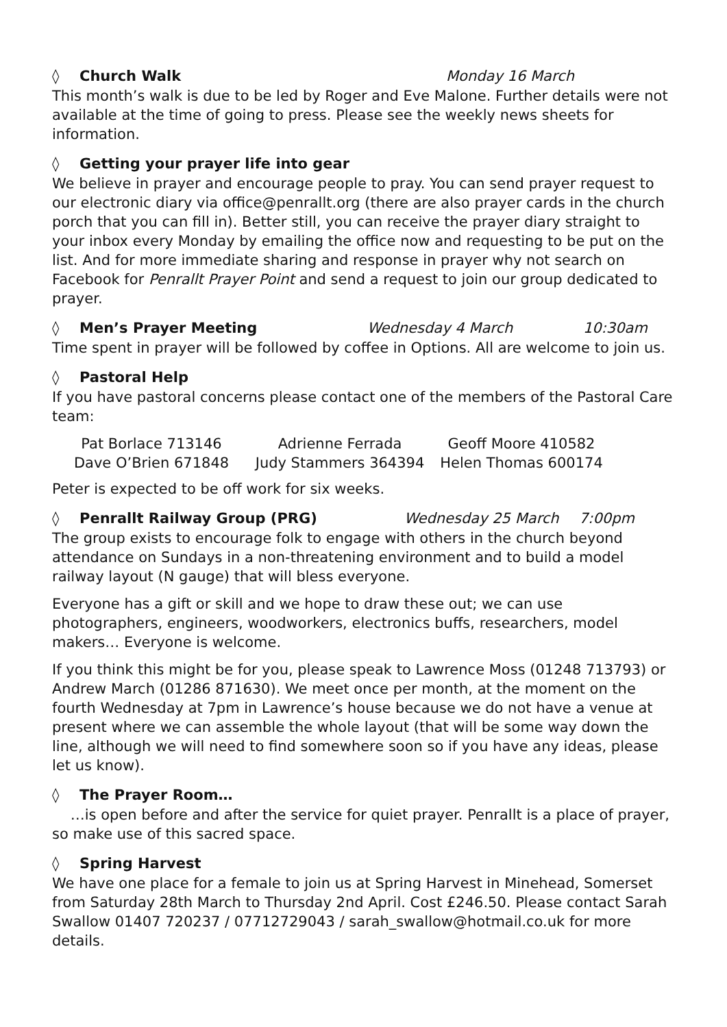◊ Church Walk Monday 16 March
This month’s walk is due to be led by Roger and Eve Malone. Further details were not available at the time of going to press. Please see the weekly news sheets for information.
◊ Getting your prayer life into gear
We believe in prayer and encourage people to pray. You can send prayer request to our electronic diary via office@penrallt.org (there are also prayer cards in the church porch that you can fill in). Better still, you can receive the prayer diary straight to your inbox every Monday by emailing the office now and requesting to be put on the list. And for more immediate sharing and response in prayer why not search on Facebook for Penrallt Prayer Point and send a request to join our group dedicated to prayer.
◊ Men’s Prayer Meeting Wednesday 4 March 10:30am
Time spent in prayer will be followed by coffee in Options. All are welcome to join us.
◊ Pastoral Help
If you have pastoral concerns please contact one of the members of the Pastoral Care team:
Pat Borlace 713146 Adrienne Ferrada Geoff Moore 410582 Dave O’Brien 671848 Judy Stammers 364394 Helen Thomas 600174
Peter is expected to be off work for six weeks.
◊ Penrallt Railway Group (PRG) Wednesday 25 March 7:00pm
The group exists to encourage folk to engage with others in the church beyond attendance on Sundays in a non-threatening environment and to build a model railway layout (N gauge) that will bless everyone.
Everyone has a gift or skill and we hope to draw these out; we can use photographers, engineers, woodworkers, electronics buffs, researchers, model makers… Everyone is welcome.
If you think this might be for you, please speak to Lawrence Moss (01248 713793) or Andrew March (01286 871630). We meet once per month, at the moment on the fourth Wednesday at 7pm in Lawrence’s house because we do not have a venue at present where we can assemble the whole layout (that will be some way down the line, although we will need to find somewhere soon so if you have any ideas, please let us know).
◊ The Prayer Room…
…is open before and after the service for quiet prayer. Penrallt is a place of prayer, so make use of this sacred space.
◊ Spring Harvest
We have one place for a female to join us at Spring Harvest in Minehead, Somerset from Saturday 28th March to Thursday 2nd April. Cost £246.50. Please contact Sarah Swallow 01407 720237 / 07712729043 / sarah_swallow@hotmail.co.uk for more details.